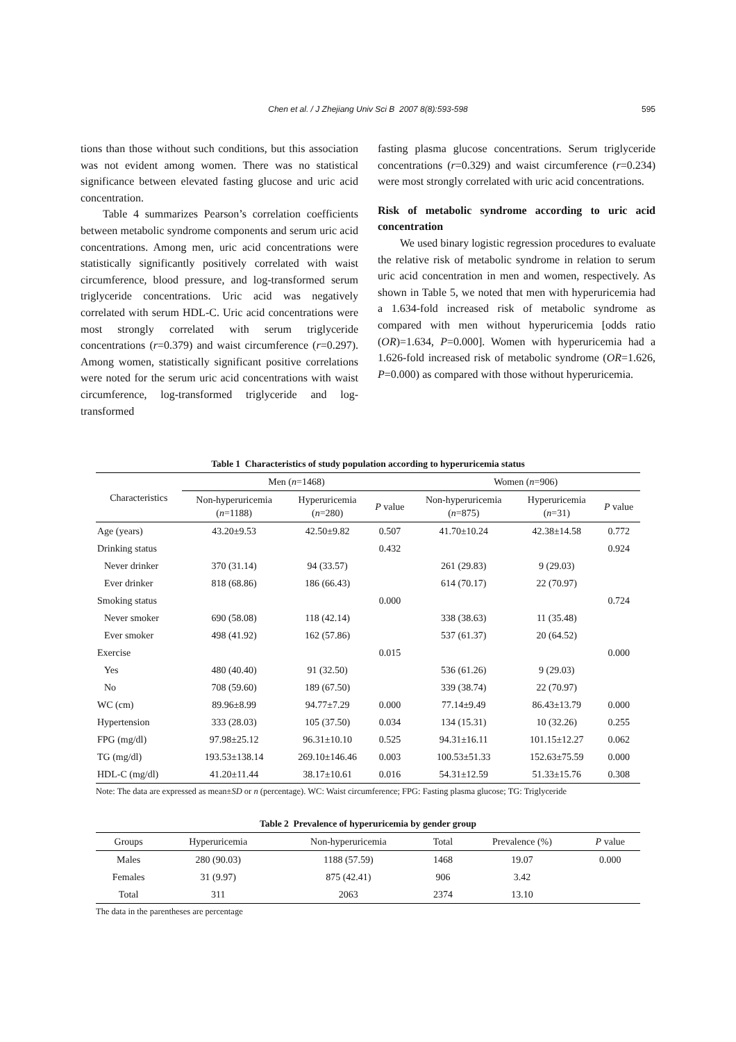Chen et al. / J Zhejiang Univ Sci B 2007 8(8):593-598 595
tions than those without such conditions, but this association was not evident among women. There was no statistical significance between elevated fasting glucose and uric acid concentration.
Table 4 summarizes Pearson’s correlation coefficients between metabolic syndrome components and serum uric acid concentrations. Among men, uric acid concentrations were statistically significantly positively correlated with waist circumference, blood pressure, and log-transformed serum triglyceride concentrations. Uric acid was negatively correlated with serum HDL-C. Uric acid concentrations were most strongly correlated with serum triglyceride concentrations (r=0.379) and waist circumference (r=0.297). Among women, statistically significant positive correlations were noted for the serum uric acid concentrations with waist circumference, log-transformed triglyceride and log-transformed
fasting plasma glucose concentrations. Serum triglyceride concentrations (r=0.329) and waist circumference (r=0.234) were most strongly correlated with uric acid concentrations.
Risk of metabolic syndrome according to uric acid concentration
We used binary logistic regression procedures to evaluate the relative risk of metabolic syndrome in relation to serum uric acid concentration in men and women, respectively. As shown in Table 5, we noted that men with hyperuricemia had a 1.634-fold increased risk of metabolic syndrome as compared with men without hyperuricemia [odds ratio (OR)=1.634, P=0.000]. Women with hyperuricemia had a 1.626-fold increased risk of metabolic syndrome (OR=1.626, P=0.000) as compared with those without hyperuricemia.
Table 1 Characteristics of study population according to hyperuricemia status
| Characteristics | Men ( n =1468) | | | Women ( n =906) | | |
| --- | --- | --- | --- | --- | --- | --- |
| | Non-hyperuricemia ( n =1188) | Hyperuricemia ( n =280) | P value | Non-hyperuricemia ( n =875) | Hyperuricemia ( n =31) | P value |
| Age (years) | 43.20±9.53 | 42.50±9.82 | 0.507 | 41.70±10.24 | 42.38±14.58 | 0.772 |
| Drinking status | | | 0.432 | | | 0.924 |
| Never drinker | 370 (31.14) | 94 (33.57) | | 261 (29.83) | 9 (29.03) | |
| Ever drinker | 818 (68.86) | 186 (66.43) | | 614 (70.17) | 22 (70.97) | |
| Smoking status | | | 0.000 | | | 0.724 |
| Never smoker | 690 (58.08) | 118 (42.14) | | 338 (38.63) | 11 (35.48) | |
| Ever smoker | 498 (41.92) | 162 (57.86) | | 537 (61.37) | 20 (64.52) | |
| Exercise | | | 0.015 | | | 0.000 |
| Yes | 480 (40.40) | 91 (32.50) | | 536 (61.26) | 9 (29.03) | |
| No | 708 (59.60) | 189 (67.50) | | 339 (38.74) | 22 (70.97) | |
| WC (cm) | 89.96±8.99 | 94.77±7.29 | 0.000 | 77.14±9.49 | 86.43±13.79 | 0.000 |
| Hypertension | 333 (28.03) | 105 (37.50) | 0.034 | 134 (15.31) | 10 (32.26) | 0.255 |
| FPG (mg/dl) | 97.98±25.12 | 96.31±10.10 | 0.525 | 94.31±16.11 | 101.15±12.27 | 0.062 |
| TG (mg/dl) | 193.53±138.14 | 269.10±146.46 | 0.003 | 100.53±51.33 | 152.63±75.59 | 0.000 |
| HDL-C (mg/dl) | 41.20±11.44 | 38.17±10.61 | 0.016 | 54.31±12.59 | 51.33±15.76 | 0.308 |
Note: The data are expressed as mean±SD or n (percentage). WC: Waist circumference; FPG: Fasting plasma glucose; TG: Triglyceride
Table 2 Prevalence of hyperuricemia by gender group
| Groups | Hyperuricemia | Non-hyperuricemia | Total | Prevalence (%) | P value |
| --- | --- | --- | --- | --- | --- |
| Males | 280 (90.03) | 1188 (57.59) | 1468 | 19.07 | 0.000 |
| Females | 31 (9.97) | 875 (42.41) | 906 | 3.42 | |
| Total | 311 | 2063 | 2374 | 13.10 | |
The data in the parentheses are percentage